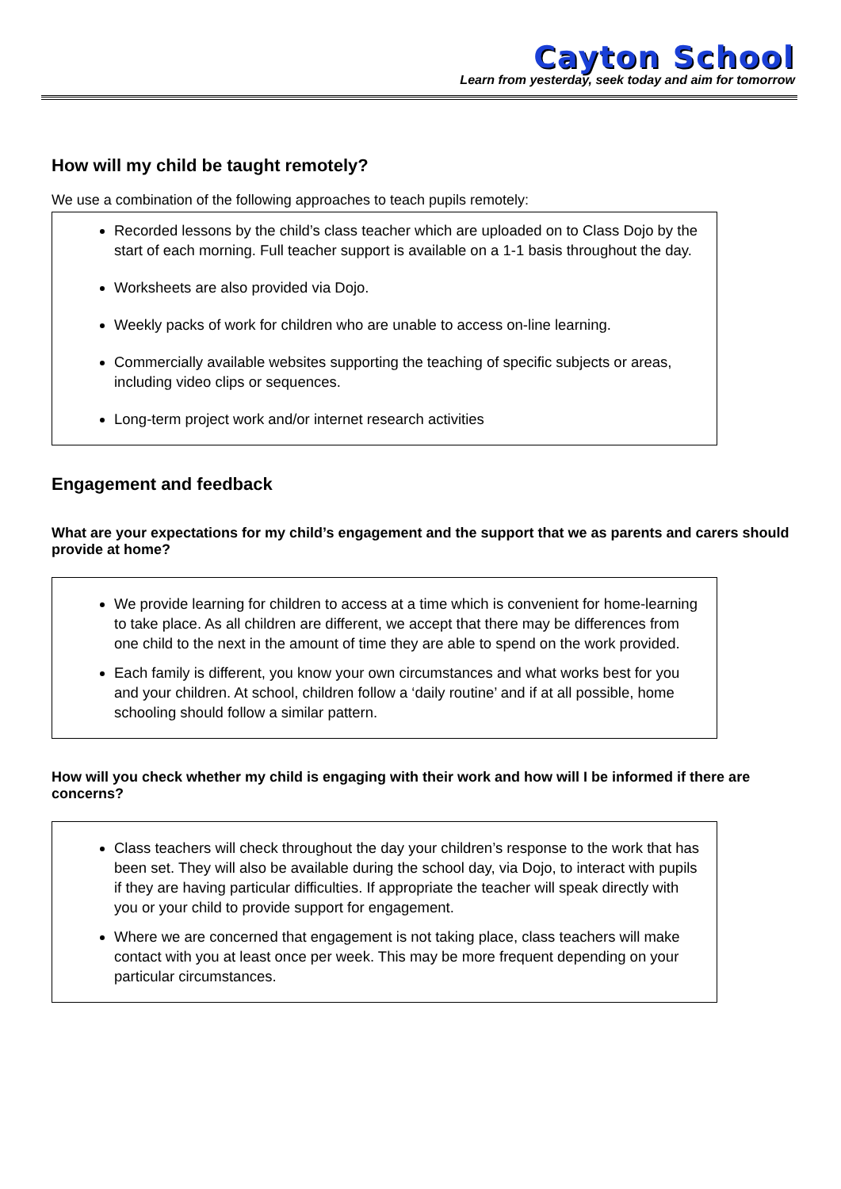Cayton School
Learn from yesterday, seek today and aim for tomorrow
How will my child be taught remotely?
We use a combination of the following approaches to teach pupils remotely:
Recorded lessons by the child’s class teacher which are uploaded on to Class Dojo by the start of each morning. Full teacher support is available on a 1-1 basis throughout the day.
Worksheets are also provided via Dojo.
Weekly packs of work for children who are unable to access on-line learning.
Commercially available websites supporting the teaching of specific subjects or areas, including video clips or sequences.
Long-term project work and/or internet research activities
Engagement and feedback
What are your expectations for my child’s engagement and the support that we as parents and carers should provide at home?
We provide learning for children to access at a time which is convenient for home-learning to take place. As all children are different, we accept that there may be differences from one child to the next in the amount of time they are able to spend on the work provided.
Each family is different, you know your own circumstances and what works best for you and your children. At school, children follow a ‘daily routine’ and if at all possible, home schooling should follow a similar pattern.
How will you check whether my child is engaging with their work and how will I be informed if there are concerns?
Class teachers will check throughout the day your children’s response to the work that has been set. They will also be available during the school day, via Dojo, to interact with pupils if they are having particular difficulties. If appropriate the teacher will speak directly with you or your child to provide support for engagement.
Where we are concerned that engagement is not taking place, class teachers will make contact with you at least once per week. This may be more frequent depending on your particular circumstances.